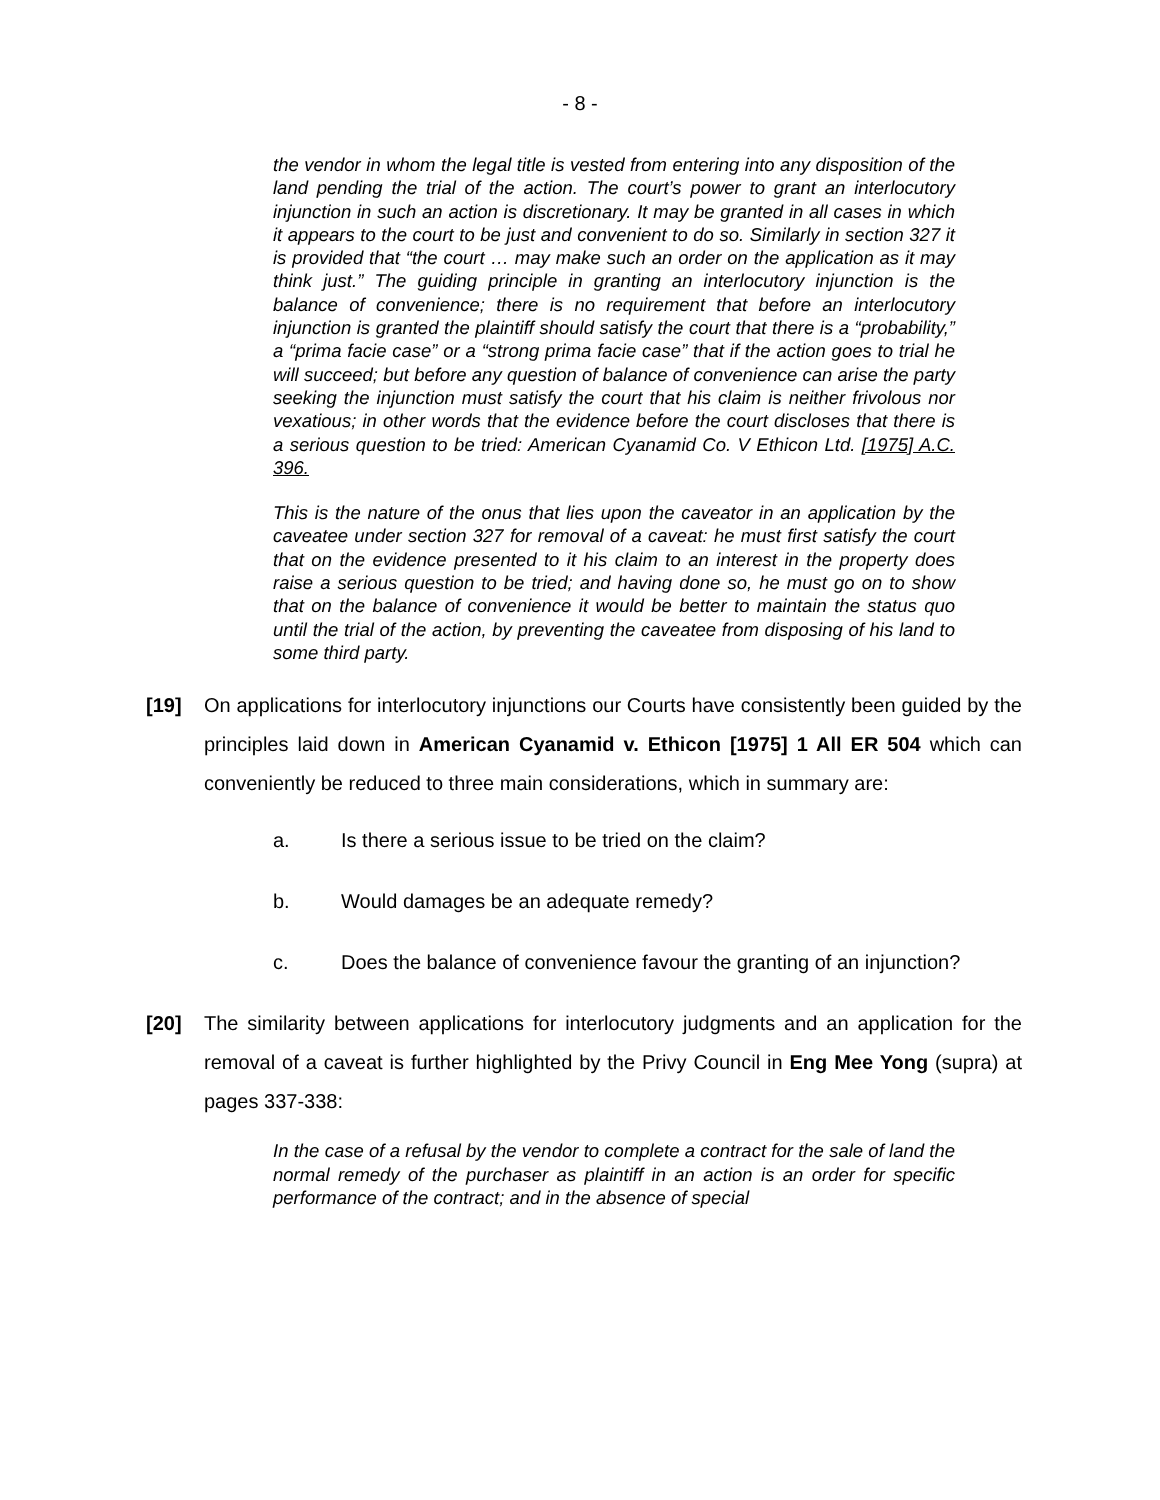- 8 -
the vendor in whom the legal title is vested from entering into any disposition of the land pending the trial of the action. The court’s power to grant an interlocutory injunction in such an action is discretionary. It may be granted in all cases in which it appears to the court to be just and convenient to do so. Similarly in section 327 it is provided that “the court … may make such an order on the application as it may think just.” The guiding principle in granting an interlocutory injunction is the balance of convenience; there is no requirement that before an interlocutory injunction is granted the plaintiff should satisfy the court that there is a “probability,” a “prima facie case” or a “strong prima facie case” that if the action goes to trial he will succeed; but before any question of balance of convenience can arise the party seeking the injunction must satisfy the court that his claim is neither frivolous nor vexatious; in other words that the evidence before the court discloses that there is a serious question to be tried: American Cyanamid Co. V Ethicon Ltd. [1975] A.C. 396.
This is the nature of the onus that lies upon the caveator in an application by the caveatee under section 327 for removal of a caveat: he must first satisfy the court that on the evidence presented to it his claim to an interest in the property does raise a serious question to be tried; and having done so, he must go on to show that on the balance of convenience it would be better to maintain the status quo until the trial of the action, by preventing the caveatee from disposing of his land to some third party.
[19] On applications for interlocutory injunctions our Courts have consistently been guided by the principles laid down in American Cyanamid v. Ethicon [1975] 1 All ER 504 which can conveniently be reduced to three main considerations, which in summary are:
a. Is there a serious issue to be tried on the claim?
b. Would damages be an adequate remedy?
c. Does the balance of convenience favour the granting of an injunction?
[20] The similarity between applications for interlocutory judgments and an application for the removal of a caveat is further highlighted by the Privy Council in Eng Mee Yong (supra) at pages 337-338:
In the case of a refusal by the vendor to complete a contract for the sale of land the normal remedy of the purchaser as plaintiff in an action is an order for specific performance of the contract; and in the absence of special